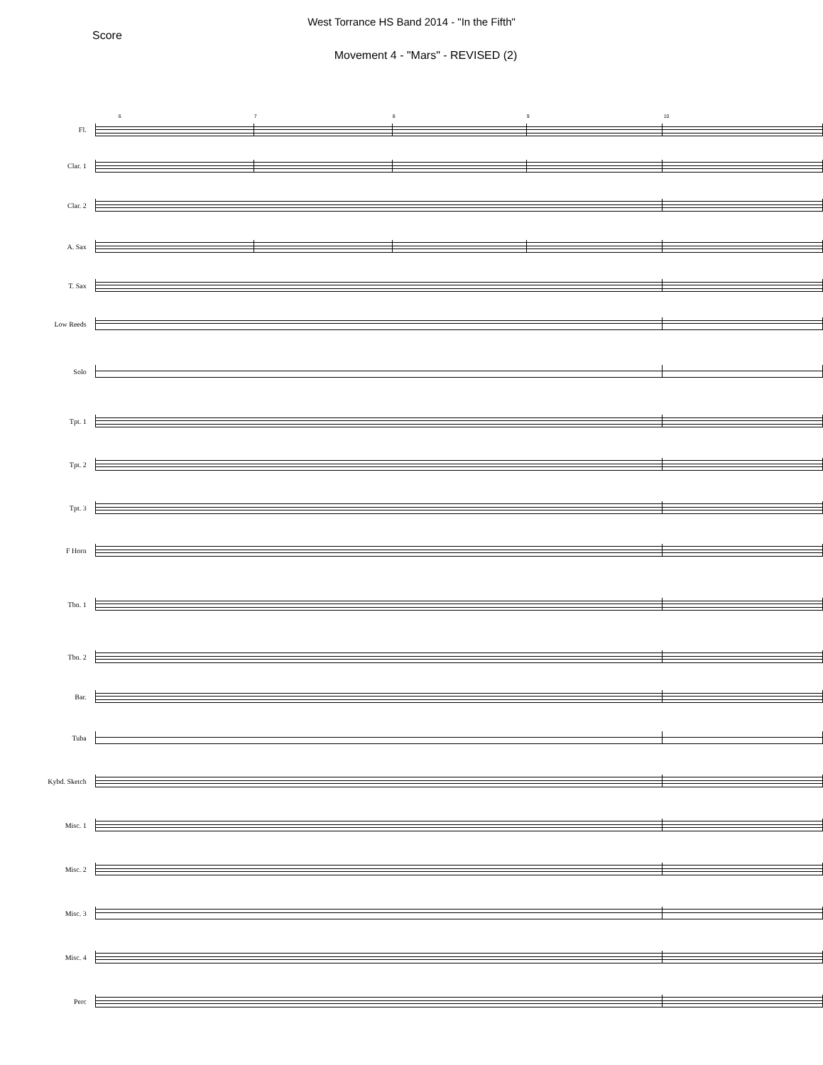West Torrance HS Band 2014 - "In the Fifth"
Score
Movement 4 - "Mars" - REVISED (2)
Fl.
6 7 8 9 10
Clar. 1
Clar. 2
A. Sax
T. Sax
Low Reeds
Solo
Tpt. 1
Tpt. 2
Tpt. 3
F Horn
Tbn. 1
Tbn. 2
Bar.
Tuba
Kybd. Sketch
Misc. 1
Misc. 2
Misc. 3
Misc. 4
Perc